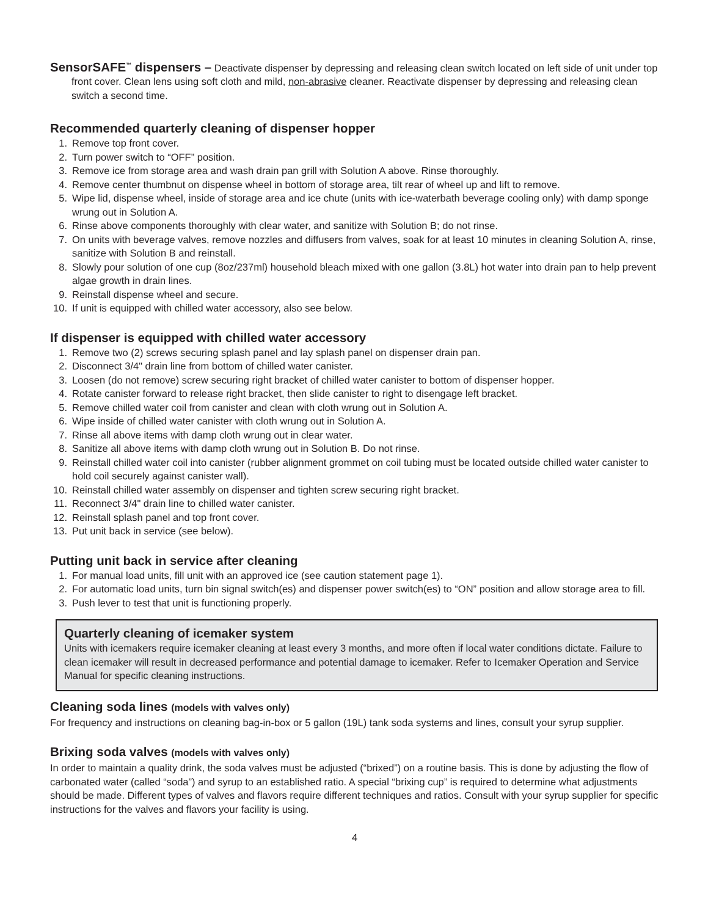SensorSAFE<sup>™</sup> dispensers – Deactivate dispenser by depressing and releasing clean switch located on left side of unit under top front cover. Clean lens using soft cloth and mild, non-abrasive cleaner. Reactivate dispenser by depressing and releasing clean switch a second time.
Recommended quarterly cleaning of dispenser hopper
1. Remove top front cover.
2. Turn power switch to “OFF” position.
3. Remove ice from storage area and wash drain pan grill with Solution A above. Rinse thoroughly.
4. Remove center thumbnut on dispense wheel in bottom of storage area, tilt rear of wheel up and lift to remove.
5. Wipe lid, dispense wheel, inside of storage area and ice chute (units with ice-waterbath beverage cooling only) with damp sponge wrung out in Solution A.
6. Rinse above components thoroughly with clear water, and sanitize with Solution B; do not rinse.
7. On units with beverage valves, remove nozzles and diffusers from valves, soak for at least 10 minutes in cleaning Solution A, rinse, sanitize with Solution B and reinstall.
8. Slowly pour solution of one cup (8oz/237ml) household bleach mixed with one gallon (3.8L) hot water into drain pan to help prevent algae growth in drain lines.
9. Reinstall dispense wheel and secure.
10. If unit is equipped with chilled water accessory, also see below.
If dispenser is equipped with chilled water accessory
1. Remove two (2) screws securing splash panel and lay splash panel on dispenser drain pan.
2. Disconnect 3/4" drain line from bottom of chilled water canister.
3. Loosen (do not remove) screw securing right bracket of chilled water canister to bottom of dispenser hopper.
4. Rotate canister forward to release right bracket, then slide canister to right to disengage left bracket.
5. Remove chilled water coil from canister and clean with cloth wrung out in Solution A.
6. Wipe inside of chilled water canister with cloth wrung out in Solution A.
7. Rinse all above items with damp cloth wrung out in clear water.
8. Sanitize all above items with damp cloth wrung out in Solution B. Do not rinse.
9. Reinstall chilled water coil into canister (rubber alignment grommet on coil tubing must be located outside chilled water canister to hold coil securely against canister wall).
10. Reinstall chilled water assembly on dispenser and tighten screw securing right bracket.
11. Reconnect 3/4" drain line to chilled water canister.
12. Reinstall splash panel and top front cover.
13. Put unit back in service (see below).
Putting unit back in service after cleaning
1. For manual load units, fill unit with an approved ice (see caution statement page 1).
2. For automatic load units, turn bin signal switch(es) and dispenser power switch(es) to “ON” position and allow storage area to fill.
3. Push lever to test that unit is functioning properly.
Quarterly cleaning of icemaker system
Units with icemakers require icemaker cleaning at least every 3 months, and more often if local water conditions dictate. Failure to clean icemaker will result in decreased performance and potential damage to icemaker. Refer to Icemaker Operation and Service Manual for specific cleaning instructions.
Cleaning soda lines (models with valves only)
For frequency and instructions on cleaning bag-in-box or 5 gallon (19L) tank soda systems and lines, consult your syrup supplier.
Brixing soda valves (models with valves only)
In order to maintain a quality drink, the soda valves must be adjusted (“brixed”) on a routine basis. This is done by adjusting the flow of carbonated water (called “soda”) and syrup to an established ratio. A special “brixing cup” is required to determine what adjustments should be made. Different types of valves and flavors require different techniques and ratios. Consult with your syrup supplier for specific instructions for the valves and flavors your facility is using.
4